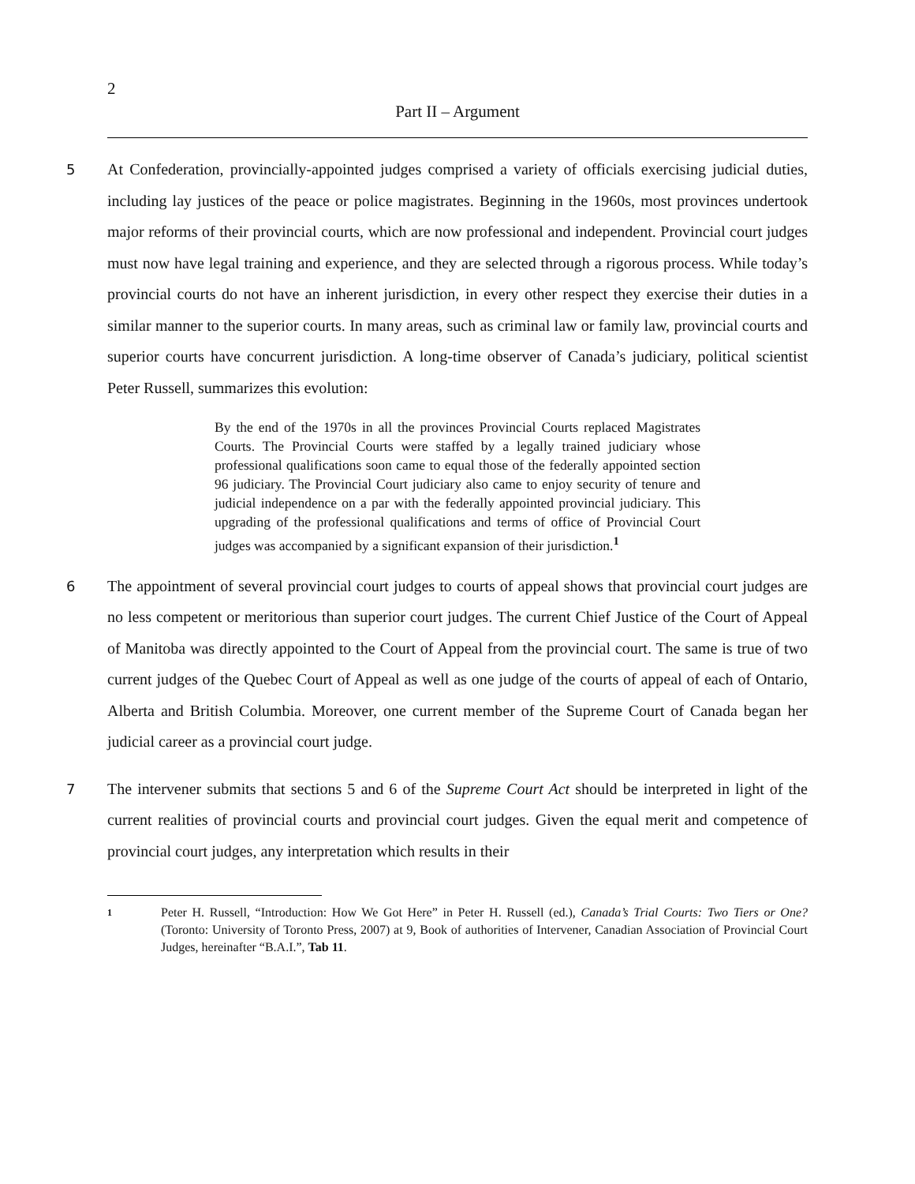2
Part II – Argument
5 At Confederation, provincially-appointed judges comprised a variety of officials exercising judicial duties, including lay justices of the peace or police magistrates. Beginning in the 1960s, most provinces undertook major reforms of their provincial courts, which are now professional and independent. Provincial court judges must now have legal training and experience, and they are selected through a rigorous process. While today’s provincial courts do not have an inherent jurisdiction, in every other respect they exercise their duties in a similar manner to the superior courts. In many areas, such as criminal law or family law, provincial courts and superior courts have concurrent jurisdiction. A long-time observer of Canada’s judiciary, political scientist Peter Russell, summarizes this evolution:
By the end of the 1970s in all the provinces Provincial Courts replaced Magistrates Courts. The Provincial Courts were staffed by a legally trained judiciary whose professional qualifications soon came to equal those of the federally appointed section 96 judiciary. The Provincial Court judiciary also came to enjoy security of tenure and judicial independence on a par with the federally appointed provincial judiciary. This upgrading of the professional qualifications and terms of office of Provincial Court judges was accompanied by a significant expansion of their jurisdiction.<sup>1</sup>
6 The appointment of several provincial court judges to courts of appeal shows that provincial court judges are no less competent or meritorious than superior court judges. The current Chief Justice of the Court of Appeal of Manitoba was directly appointed to the Court of Appeal from the provincial court. The same is true of two current judges of the Quebec Court of Appeal as well as one judge of the courts of appeal of each of Ontario, Alberta and British Columbia. Moreover, one current member of the Supreme Court of Canada began her judicial career as a provincial court judge.
7 The intervener submits that sections 5 and 6 of the Supreme Court Act should be interpreted in light of the current realities of provincial courts and provincial court judges. Given the equal merit and competence of provincial court judges, any interpretation which results in their
1
Peter H. Russell, “Introduction: How We Got Here” in Peter H. Russell (ed.), Canada’s Trial Courts: Two Tiers or One? (Toronto: University of Toronto Press, 2007) at 9, Book of authorities of Intervener, Canadian Association of Provincial Court Judges, hereinafter “B.A.I.”, Tab 11.